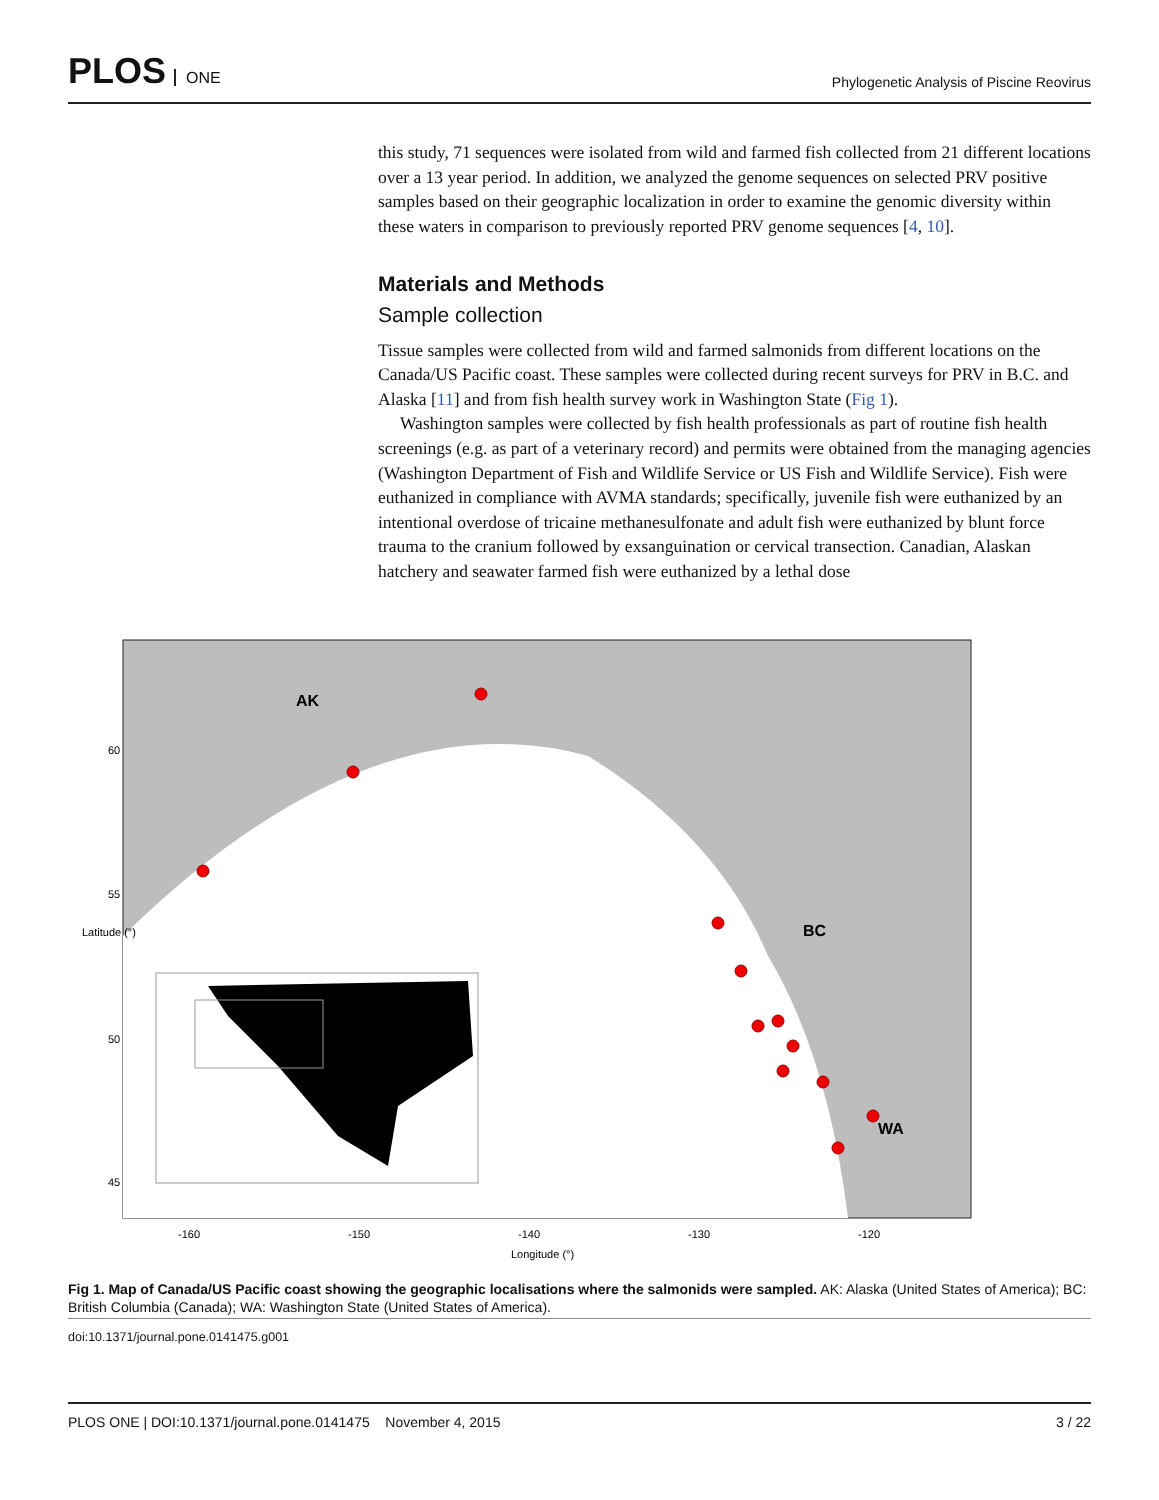PLOS ONE
Phylogenetic Analysis of Piscine Reovirus
this study, 71 sequences were isolated from wild and farmed fish collected from 21 different locations over a 13 year period. In addition, we analyzed the genome sequences on selected PRV positive samples based on their geographic localization in order to examine the genomic diversity within these waters in comparison to previously reported PRV genome sequences [4, 10].
Materials and Methods
Sample collection
Tissue samples were collected from wild and farmed salmonids from different locations on the Canada/US Pacific coast. These samples were collected during recent surveys for PRV in B.C. and Alaska [11] and from fish health survey work in Washington State (Fig 1).
Washington samples were collected by fish health professionals as part of routine fish health screenings (e.g. as part of a veterinary record) and permits were obtained from the managing agencies (Washington Department of Fish and Wildlife Service or US Fish and Wildlife Service). Fish were euthanized in compliance with AVMA standards; specifically, juvenile fish were euthanized by an intentional overdose of tricaine methanesulfonate and adult fish were euthanized by blunt force trauma to the cranium followed by exsanguination or cervical transection. Canadian, Alaskan hatchery and seawater farmed fish were euthanized by a lethal dose
AK
BC
WA
-160
-150
-140
-130
-120
Longitude (°)
45
50
55
60
Latitude (°)
Fig 1. Map of Canada/US Pacific coast showing the geographic localisations where the salmonids were sampled. AK: Alaska (United States of America); BC: British Columbia (Canada); WA: Washington State (United States of America).
doi:10.1371/journal.pone.0141475.g001
PLOS ONE | DOI:10.1371/journal.pone.0141475 November 4, 2015 3 / 22